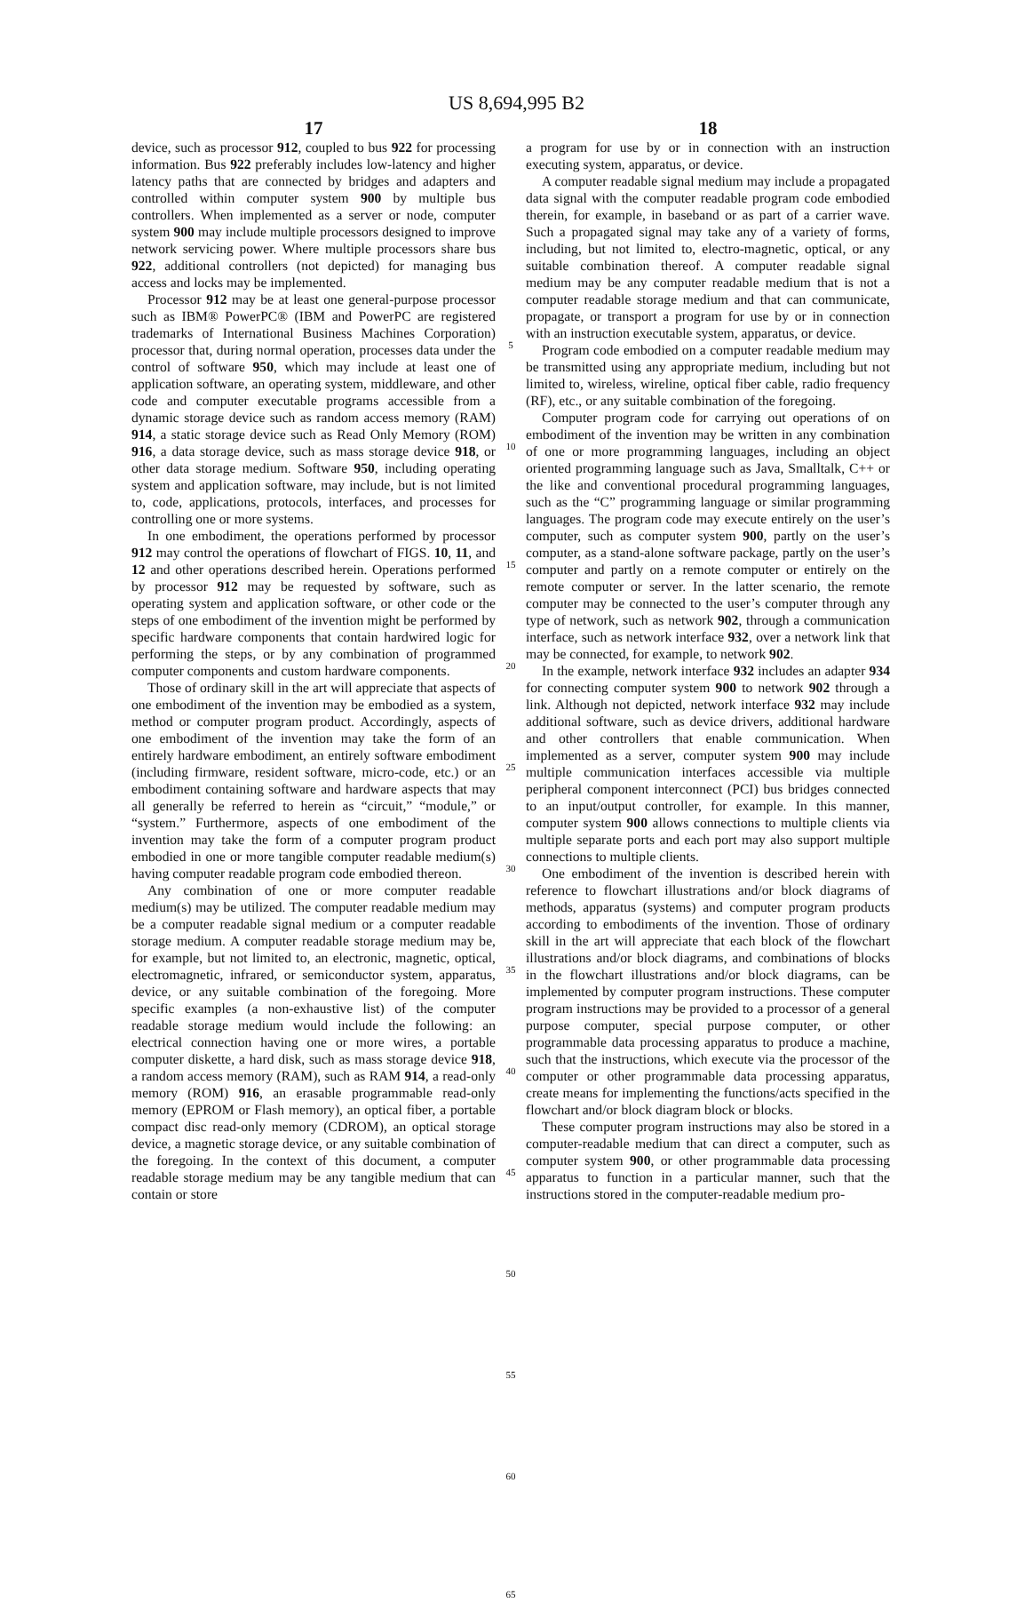US 8,694,995 B2
17
device, such as processor 912, coupled to bus 922 for processing information. Bus 922 preferably includes low-latency and higher latency paths that are connected by bridges and adapters and controlled within computer system 900 by multiple bus controllers. When implemented as a server or node, computer system 900 may include multiple processors designed to improve network servicing power. Where multiple processors share bus 922, additional controllers (not depicted) for managing bus access and locks may be implemented.
Processor 912 may be at least one general-purpose processor such as IBM® PowerPC® (IBM and PowerPC are registered trademarks of International Business Machines Corporation) processor that, during normal operation, processes data under the control of software 950, which may include at least one of application software, an operating system, middleware, and other code and computer executable programs accessible from a dynamic storage device such as random access memory (RAM) 914, a static storage device such as Read Only Memory (ROM) 916, a data storage device, such as mass storage device 918, or other data storage medium. Software 950, including operating system and application software, may include, but is not limited to, code, applications, protocols, interfaces, and processes for controlling one or more systems.
In one embodiment, the operations performed by processor 912 may control the operations of flowchart of FIGS. 10, 11, and 12 and other operations described herein. Operations performed by processor 912 may be requested by software, such as operating system and application software, or other code or the steps of one embodiment of the invention might be performed by specific hardware components that contain hardwired logic for performing the steps, or by any combination of programmed computer components and custom hardware components.
Those of ordinary skill in the art will appreciate that aspects of one embodiment of the invention may be embodied as a system, method or computer program product. Accordingly, aspects of one embodiment of the invention may take the form of an entirely hardware embodiment, an entirely software embodiment (including firmware, resident software, micro-code, etc.) or an embodiment containing software and hardware aspects that may all generally be referred to herein as “circuit,” “module,” or “system.” Furthermore, aspects of one embodiment of the invention may take the form of a computer program product embodied in one or more tangible computer readable medium(s) having computer readable program code embodied thereon.
Any combination of one or more computer readable medium(s) may be utilized. The computer readable medium may be a computer readable signal medium or a computer readable storage medium. A computer readable storage medium may be, for example, but not limited to, an electronic, magnetic, optical, electromagnetic, infrared, or semiconductor system, apparatus, device, or any suitable combination of the foregoing. More specific examples (a non-exhaustive list) of the computer readable storage medium would include the following: an electrical connection having one or more wires, a portable computer diskette, a hard disk, such as mass storage device 918, a random access memory (RAM), such as RAM 914, a read-only memory (ROM) 916, an erasable programmable read-only memory (EPROM or Flash memory), an optical fiber, a portable compact disc read-only memory (CDROM), an optical storage device, a magnetic storage device, or any suitable combination of the foregoing. In the context of this document, a computer readable storage medium may be any tangible medium that can contain or store
5
10
15
20
25
30
35
40
45
50
55
60
65
18
a program for use by or in connection with an instruction executing system, apparatus, or device.
A computer readable signal medium may include a propagated data signal with the computer readable program code embodied therein, for example, in baseband or as part of a carrier wave. Such a propagated signal may take any of a variety of forms, including, but not limited to, electro-magnetic, optical, or any suitable combination thereof. A computer readable signal medium may be any computer readable medium that is not a computer readable storage medium and that can communicate, propagate, or transport a program for use by or in connection with an instruction executable system, apparatus, or device.
Program code embodied on a computer readable medium may be transmitted using any appropriate medium, including but not limited to, wireless, wireline, optical fiber cable, radio frequency (RF), etc., or any suitable combination of the foregoing.
Computer program code for carrying out operations of on embodiment of the invention may be written in any combination of one or more programming languages, including an object oriented programming language such as Java, Smalltalk, C++ or the like and conventional procedural programming languages, such as the “C” programming language or similar programming languages. The program code may execute entirely on the user’s computer, such as computer system 900, partly on the user’s computer, as a stand-alone software package, partly on the user’s computer and partly on a remote computer or entirely on the remote computer or server. In the latter scenario, the remote computer may be connected to the user’s computer through any type of network, such as network 902, through a communication interface, such as network interface 932, over a network link that may be connected, for example, to network 902.
In the example, network interface 932 includes an adapter 934 for connecting computer system 900 to network 902 through a link. Although not depicted, network interface 932 may include additional software, such as device drivers, additional hardware and other controllers that enable communication. When implemented as a server, computer system 900 may include multiple communication interfaces accessible via multiple peripheral component interconnect (PCI) bus bridges connected to an input/output controller, for example. In this manner, computer system 900 allows connections to multiple clients via multiple separate ports and each port may also support multiple connections to multiple clients.
One embodiment of the invention is described herein with reference to flowchart illustrations and/or block diagrams of methods, apparatus (systems) and computer program products according to embodiments of the invention. Those of ordinary skill in the art will appreciate that each block of the flowchart illustrations and/or block diagrams, and combinations of blocks in the flowchart illustrations and/or block diagrams, can be implemented by computer program instructions. These computer program instructions may be provided to a processor of a general purpose computer, special purpose computer, or other programmable data processing apparatus to produce a machine, such that the instructions, which execute via the processor of the computer or other programmable data processing apparatus, create means for implementing the functions/acts specified in the flowchart and/or block diagram block or blocks.
These computer program instructions may also be stored in a computer-readable medium that can direct a computer, such as computer system 900, or other programmable data processing apparatus to function in a particular manner, such that the instructions stored in the computer-readable medium pro-